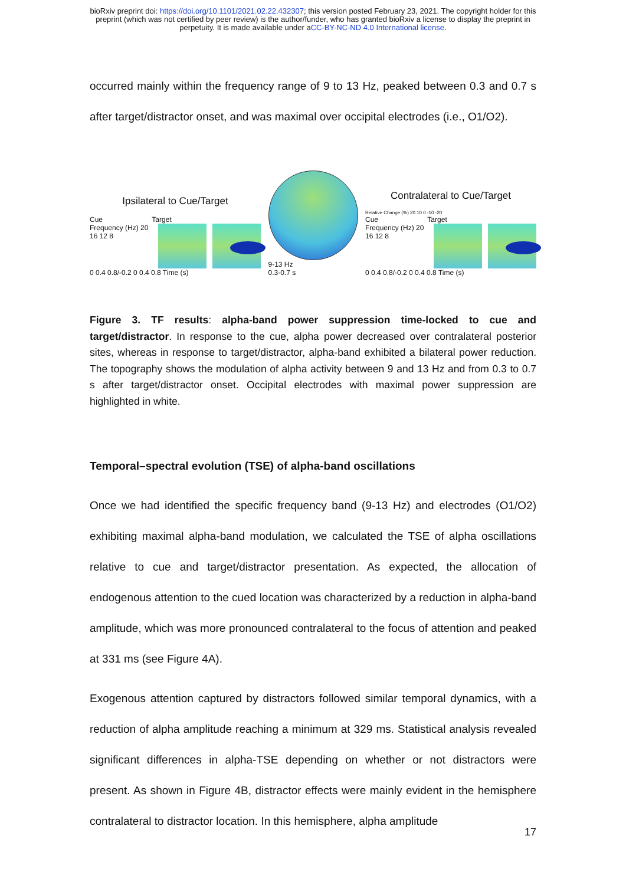bioRxiv preprint doi: https://doi.org/10.1101/2021.02.22.432307; this version posted February 23, 2021. The copyright holder for this
preprint (which was not certified by peer review) is the author/funder, who has granted bioRxiv a license to display the preprint in
perpetuity. It is made available under aCC-BY-NC-ND 4.0 International license.
occurred mainly within the frequency range of 9 to 13 Hz, peaked between 0.3 and 0.7 s after target/distractor onset, and was maximal over occipital electrodes (i.e., O1/O2).
Ipsilateral to Cue/Target
Cue Target
Frequency (Hz) 20 16 12 8
0 0.4 0.8/-0.2 0 0.4 0.8 Time (s)
9-13 Hz
0.3-0.7 s
Contralateral to Cue/Target
Relative Change (%) 20 10 0 -10 -20
Cue Target
Frequency (Hz) 20 16 12 8
0 0.4 0.8/-0.2 0 0.4 0.8 Time (s)
Figure 3. TF results: alpha-band power suppression time-locked to cue and target/distractor. In response to the cue, alpha power decreased over contralateral posterior sites, whereas in response to target/distractor, alpha-band exhibited a bilateral power reduction. The topography shows the modulation of alpha activity between 9 and 13 Hz and from 0.3 to 0.7 s after target/distractor onset. Occipital electrodes with maximal power suppression are highlighted in white.
Temporal–spectral evolution (TSE) of alpha-band oscillations
Once we had identified the specific frequency band (9-13 Hz) and electrodes (O1/O2) exhibiting maximal alpha-band modulation, we calculated the TSE of alpha oscillations relative to cue and target/distractor presentation. As expected, the allocation of endogenous attention to the cued location was characterized by a reduction in alpha-band amplitude, which was more pronounced contralateral to the focus of attention and peaked at 331 ms (see Figure 4A).
Exogenous attention captured by distractors followed similar temporal dynamics, with a reduction of alpha amplitude reaching a minimum at 329 ms. Statistical analysis revealed significant differences in alpha-TSE depending on whether or not distractors were present. As shown in Figure 4B, distractor effects were mainly evident in the hemisphere contralateral to distractor location. In this hemisphere, alpha amplitude
17